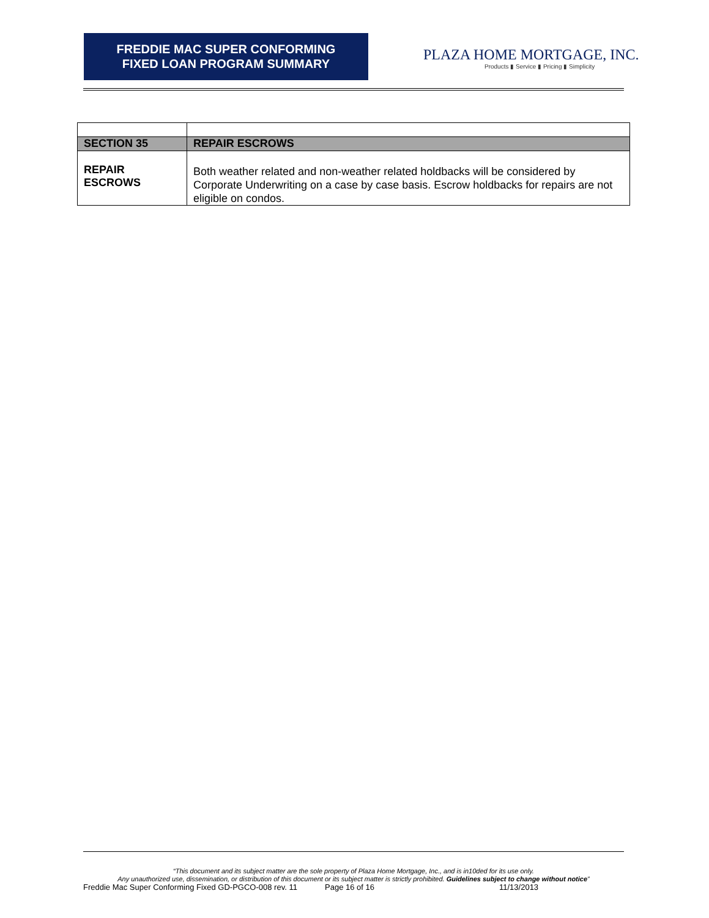FREDDIE MAC SUPER CONFORMING
FIXED LOAN PROGRAM SUMMARY
PLAZA HOME MORTGAGE, INC.
Products ▮ Service ▮ Pricing ▮ Simplicity
| SECTION 35 | REPAIR ESCROWS |
| REPAIR ESCROWS | Both weather related and non-weather related holdbacks will be considered by Corporate Underwriting on a case by case basis. Escrow holdbacks for repairs are not eligible on condos. |
“This document and its subject matter are the sole property of Plaza Home Mortgage, Inc., and is in10ded for its use only.
Any unauthorized use, dissemination, or distribution of this document or its subject matter is strictly prohibited. Guidelines subject to change without notice”
Freddie Mac Super Conforming Fixed GD-PGCO-008 rev. 11 Page 16 of 16 11/13/2013